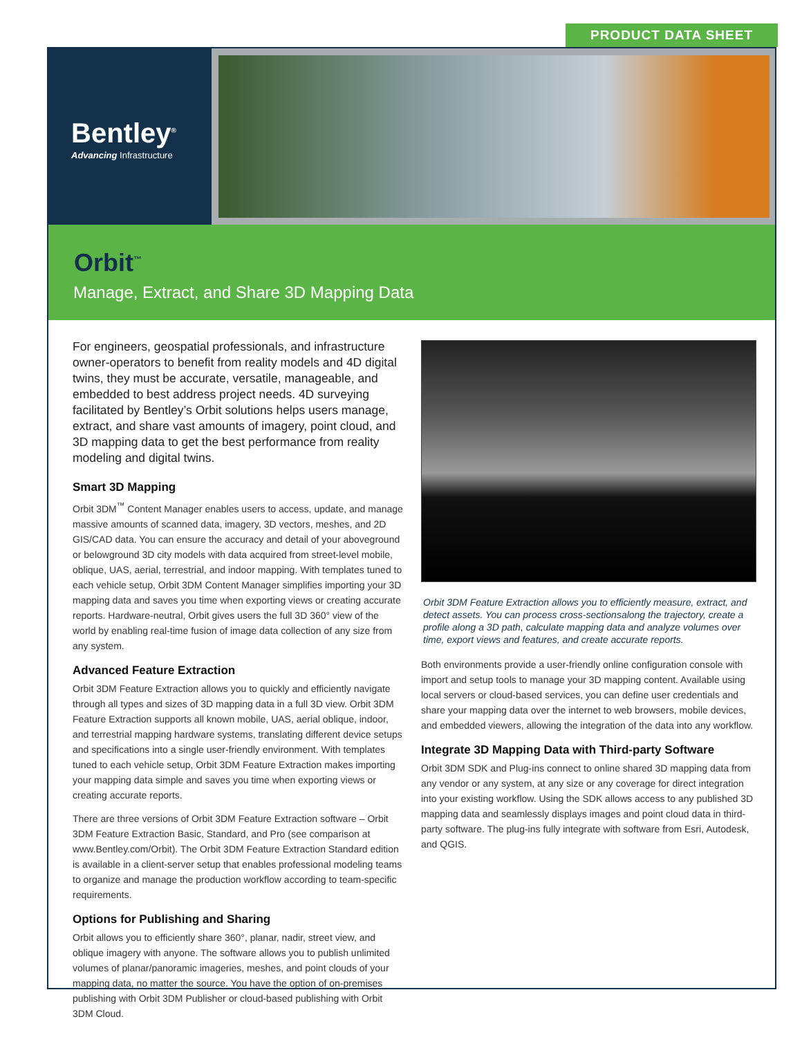PRODUCT DATA SHEET
Bentley<sup>®</sup>
Advancing Infrastructure
Orbit<sup>™</sup>
Manage, Extract, and Share 3D Mapping Data
For engineers, geospatial professionals, and infrastructure owner-operators to benefit from reality models and 4D digital twins, they must be accurate, versatile, manageable, and embedded to best address project needs. 4D surveying facilitated by Bentley’s Orbit solutions helps users manage, extract, and share vast amounts of imagery, point cloud, and 3D mapping data to get the best performance from reality modeling and digital twins.
Smart 3D Mapping
Orbit 3DM<sup>™</sup> Content Manager enables users to access, update, and manage massive amounts of scanned data, imagery, 3D vectors, meshes, and 2D GIS/CAD data. You can ensure the accuracy and detail of your aboveground or belowground 3D city models with data acquired from street-level mobile, oblique, UAS, aerial, terrestrial, and indoor mapping. With templates tuned to each vehicle setup, Orbit 3DM Content Manager simplifies importing your 3D mapping data and saves you time when exporting views or creating accurate reports. Hardware-neutral, Orbit gives users the full 3D 360° view of the world by enabling real-time fusion of image data collection of any size from any system.
Advanced Feature Extraction
Orbit 3DM Feature Extraction allows you to quickly and efficiently navigate through all types and sizes of 3D mapping data in a full 3D view. Orbit 3DM Feature Extraction supports all known mobile, UAS, aerial oblique, indoor, and terrestrial mapping hardware systems, translating different device setups and specifications into a single user-friendly environment. With templates tuned to each vehicle setup, Orbit 3DM Feature Extraction makes importing your mapping data simple and saves you time when exporting views or creating accurate reports.
There are three versions of Orbit 3DM Feature Extraction software – Orbit 3DM Feature Extraction Basic, Standard, and Pro (see comparison at www.Bentley.com/Orbit). The Orbit 3DM Feature Extraction Standard edition is available in a client-server setup that enables professional modeling teams to organize and manage the production workflow according to team-specific requirements.
Options for Publishing and Sharing
Orbit allows you to efficiently share 360°, planar, nadir, street view, and oblique imagery with anyone. The software allows you to publish unlimited volumes of planar/panoramic imageries, meshes, and point clouds of your mapping data, no matter the source. You have the option of on-premises publishing with Orbit 3DM Publisher or cloud-based publishing with Orbit 3DM Cloud.
Orbit 3DM Feature Extraction allows you to efficiently measure, extract, and detect assets. You can process cross-sectionsalong the trajectory, create a profile along a 3D path, calculate mapping data and analyze volumes over time, export views and features, and create accurate reports.
Both environments provide a user-friendly online configuration console with import and setup tools to manage your 3D mapping content. Available using local servers or cloud-based services, you can define user credentials and share your mapping data over the internet to web browsers, mobile devices, and embedded viewers, allowing the integration of the data into any workflow.
Integrate 3D Mapping Data with Third-party Software
Orbit 3DM SDK and Plug-ins connect to online shared 3D mapping data from any vendor or any system, at any size or any coverage for direct integration into your existing workflow. Using the SDK allows access to any published 3D mapping data and seamlessly displays images and point cloud data in third-party software. The plug-ins fully integrate with software from Esri, Autodesk, and QGIS.